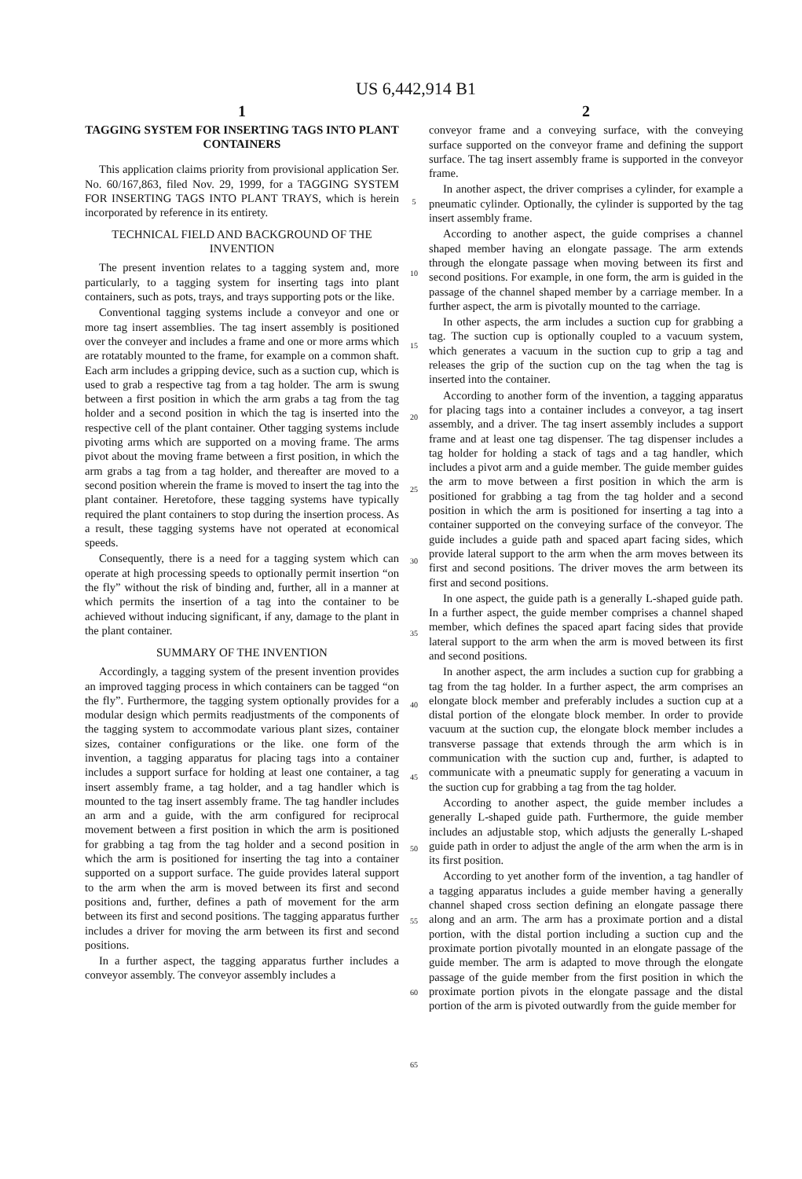US 6,442,914 B1
1
TAGGING SYSTEM FOR INSERTING TAGS INTO PLANT CONTAINERS
This application claims priority from provisional application Ser. No. 60/167,863, filed Nov. 29, 1999, for a TAGGING SYSTEM FOR INSERTING TAGS INTO PLANT TRAYS, which is herein incorporated by reference in its entirety.
TECHNICAL FIELD AND BACKGROUND OF THE INVENTION
The present invention relates to a tagging system and, more particularly, to a tagging system for inserting tags into plant containers, such as pots, trays, and trays supporting pots or the like.
Conventional tagging systems include a conveyor and one or more tag insert assemblies. The tag insert assembly is positioned over the conveyer and includes a frame and one or more arms which are rotatably mounted to the frame, for example on a common shaft. Each arm includes a gripping device, such as a suction cup, which is used to grab a respective tag from a tag holder. The arm is swung between a first position in which the arm grabs a tag from the tag holder and a second position in which the tag is inserted into the respective cell of the plant container. Other tagging systems include pivoting arms which are supported on a moving frame. The arms pivot about the moving frame between a first position, in which the arm grabs a tag from a tag holder, and thereafter are moved to a second position wherein the frame is moved to insert the tag into the plant container. Heretofore, these tagging systems have typically required the plant containers to stop during the insertion process. As a result, these tagging systems have not operated at economical speeds.
Consequently, there is a need for a tagging system which can operate at high processing speeds to optionally permit insertion “on the fly” without the risk of binding and, further, all in a manner at which permits the insertion of a tag into the container to be achieved without inducing significant, if any, damage to the plant in the plant container.
SUMMARY OF THE INVENTION
Accordingly, a tagging system of the present invention provides an improved tagging process in which containers can be tagged “on the fly”. Furthermore, the tagging system optionally provides for a modular design which permits readjustments of the components of the tagging system to accommodate various plant sizes, container sizes, container configurations or the like. one form of the invention, a tagging apparatus for placing tags into a container includes a support surface for holding at least one container, a tag insert assembly frame, a tag holder, and a tag handler which is mounted to the tag insert assembly frame. The tag handler includes an arm and a guide, with the arm configured for reciprocal movement between a first position in which the arm is positioned for grabbing a tag from the tag holder and a second position in which the arm is positioned for inserting the tag into a container supported on a support surface. The guide provides lateral support to the arm when the arm is moved between its first and second positions and, further, defines a path of movement for the arm between its first and second positions. The tagging apparatus further includes a driver for moving the arm between its first and second positions.
In a further aspect, the tagging apparatus further includes a conveyor assembly. The conveyor assembly includes a
5
10
15
20
25
30
35
40
45
50
55
60
65
2
conveyor frame and a conveying surface, with the conveying surface supported on the conveyor frame and defining the support surface. The tag insert assembly frame is supported in the conveyor frame.
In another aspect, the driver comprises a cylinder, for example a pneumatic cylinder. Optionally, the cylinder is supported by the tag insert assembly frame.
According to another aspect, the guide comprises a channel shaped member having an elongate passage. The arm extends through the elongate passage when moving between its first and second positions. For example, in one form, the arm is guided in the passage of the channel shaped member by a carriage member. In a further aspect, the arm is pivotally mounted to the carriage.
In other aspects, the arm includes a suction cup for grabbing a tag. The suction cup is optionally coupled to a vacuum system, which generates a vacuum in the suction cup to grip a tag and releases the grip of the suction cup on the tag when the tag is inserted into the container.
According to another form of the invention, a tagging apparatus for placing tags into a container includes a conveyor, a tag insert assembly, and a driver. The tag insert assembly includes a support frame and at least one tag dispenser. The tag dispenser includes a tag holder for holding a stack of tags and a tag handler, which includes a pivot arm and a guide member. The guide member guides the arm to move between a first position in which the arm is positioned for grabbing a tag from the tag holder and a second position in which the arm is positioned for inserting a tag into a container supported on the conveying surface of the conveyor. The guide includes a guide path and spaced apart facing sides, which provide lateral support to the arm when the arm moves between its first and second positions. The driver moves the arm between its first and second positions.
In one aspect, the guide path is a generally L-shaped guide path. In a further aspect, the guide member comprises a channel shaped member, which defines the spaced apart facing sides that provide lateral support to the arm when the arm is moved between its first and second positions.
In another aspect, the arm includes a suction cup for grabbing a tag from the tag holder. In a further aspect, the arm comprises an elongate block member and preferably includes a suction cup at a distal portion of the elongate block member. In order to provide vacuum at the suction cup, the elongate block member includes a transverse passage that extends through the arm which is in communication with the suction cup and, further, is adapted to communicate with a pneumatic supply for generating a vacuum in the suction cup for grabbing a tag from the tag holder.
According to another aspect, the guide member includes a generally L-shaped guide path. Furthermore, the guide member includes an adjustable stop, which adjusts the generally L-shaped guide path in order to adjust the angle of the arm when the arm is in its first position.
According to yet another form of the invention, a tag handler of a tagging apparatus includes a guide member having a generally channel shaped cross section defining an elongate passage there along and an arm. The arm has a proximate portion and a distal portion, with the distal portion including a suction cup and the proximate portion pivotally mounted in an elongate passage of the guide member. The arm is adapted to move through the elongate passage of the guide member from the first position in which the proximate portion pivots in the elongate passage and the distal portion of the arm is pivoted outwardly from the guide member for